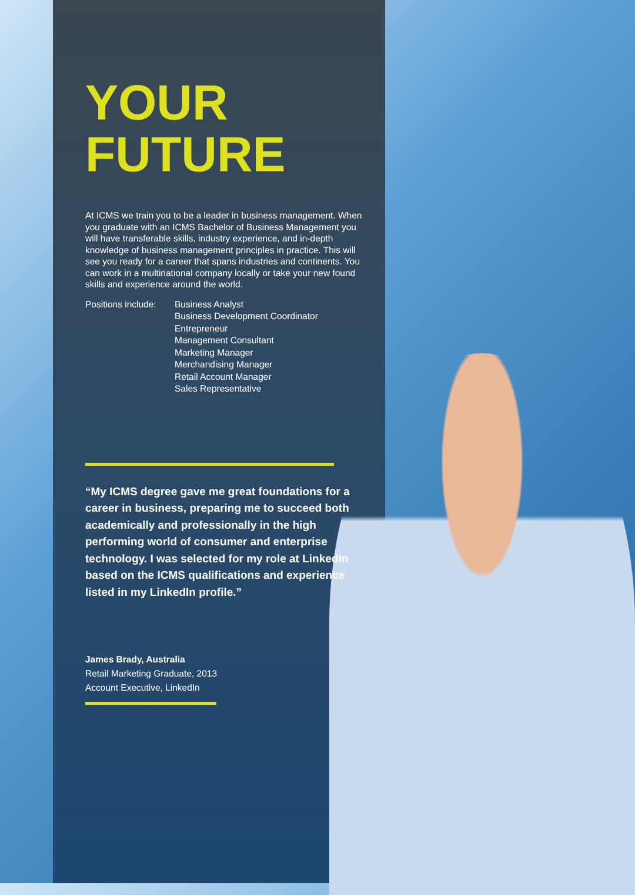YOUR
FUTURE
At ICMS we train you to be a leader in business management. When you graduate with an ICMS Bachelor of Business Management you will have transferable skills, industry experience, and in-depth knowledge of business management principles in practice. This will see you ready for a career that spans industries and continents. You can work in a multinational company locally or take your new found skills and experience around the world.
Positions include:
Business Analyst
Business Development Coordinator
Entrepreneur
Management Consultant
Marketing Manager
Merchandising Manager
Retail Account Manager
Sales Representative
“My ICMS degree gave me great foundations for a career in business, preparing me to succeed both academically and professionally in the high performing world of consumer and enterprise technology. I was selected for my role at LinkedIn based on the ICMS qualifications and experience listed in my LinkedIn profile.”
James Brady, Australia
Retail Marketing Graduate, 2013
Account Executive, LinkedIn